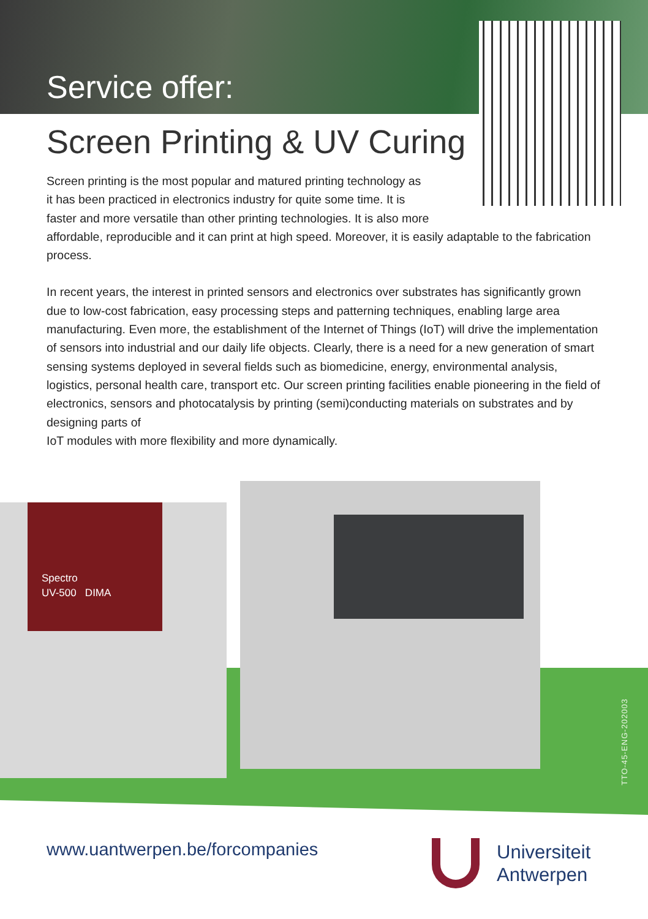Service offer:
Screen Printing & UV Curing
Screen printing is the most popular and matured printing technology as
it has been practiced in electronics industry for quite some time. It is
faster and more versatile than other printing technologies. It is also more
affordable, reproducible and it can print at high speed. Moreover, it is easily adaptable to the fabrication process.
In recent years, the interest in printed sensors and electronics over substrates has significantly grown due to low-cost fabrication, easy processing steps and patterning techniques, enabling large area manufacturing. Even more, the establishment of the Internet of Things (IoT) will drive the implementation of sensors into industrial and our daily life objects. Clearly, there is a need for a new generation of smart sensing systems deployed in several fields such as biomedicine, energy, environmental analysis, logistics, personal health care, transport etc. Our screen printing facilities enable pioneering in the field of electronics, sensors and photocatalysis by printing (semi)conducting materials on substrates and by designing parts of
IoT modules with more flexibility and more dynamically.
Spectro
UV-500 DIMA
TTO-45-ENG-202003
www.uantwerpen.be/forcompanies
Universiteit
Antwerpen